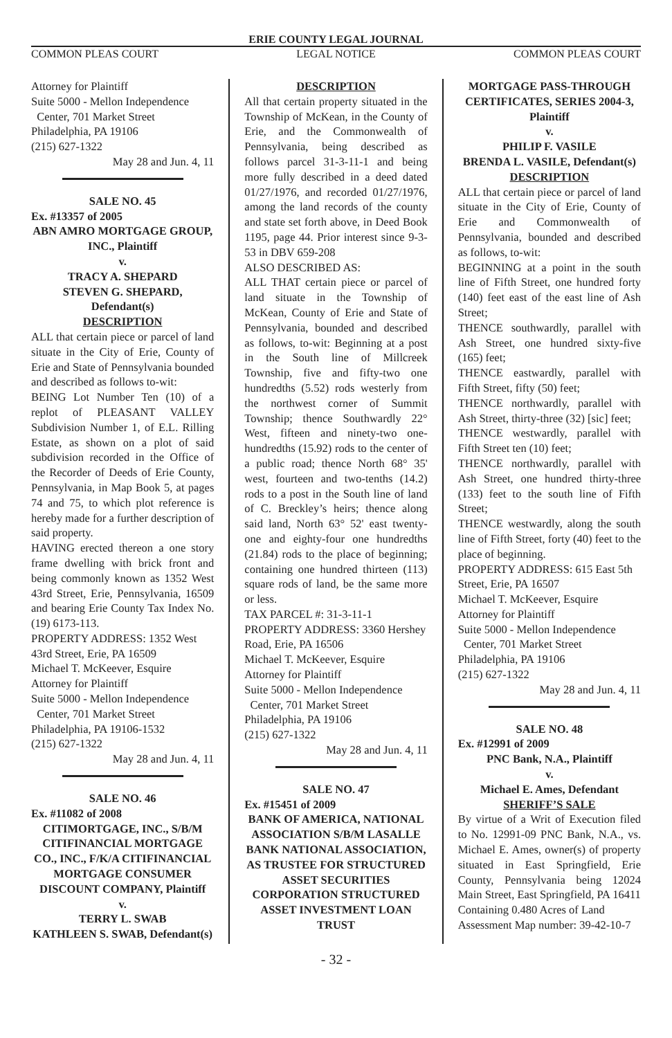ERIE COUNTY LEGAL JOURNAL
COMMON PLEAS COURT LEGAL NOTICE COMMON PLEAS COURT
Attorney for Plaintiff
Suite 5000 - Mellon Independence
Center, 701 Market Street
Philadelphia, PA 19106
(215) 627-1322
May 28 and Jun. 4, 11
SALE NO. 45
Ex. #13357 of 2005
ABN AMRO MORTGAGE GROUP, INC., Plaintiff
v.
TRACY A. SHEPARD
STEVEN G. SHEPARD, Defendant(s)
DESCRIPTION
ALL that certain piece or parcel of land situate in the City of Erie, County of Erie and State of Pennsylvania bounded and described as follows to-wit:
BEING Lot Number Ten (10) of a replot of PLEASANT VALLEY Subdivision Number 1, of E.L. Rilling Estate, as shown on a plot of said subdivision recorded in the Office of the Recorder of Deeds of Erie County, Pennsylvania, in Map Book 5, at pages 74 and 75, to which plot reference is hereby made for a further description of said property.
HAVING erected thereon a one story frame dwelling with brick front and being commonly known as 1352 West 43rd Street, Erie, Pennsylvania, 16509 and bearing Erie County Tax Index No. (19) 6173-113.
PROPERTY ADDRESS: 1352 West 43rd Street, Erie, PA 16509
Michael T. McKeever, Esquire
Attorney for Plaintiff
Suite 5000 - Mellon Independence
Center, 701 Market Street
Philadelphia, PA 19106-1532
(215) 627-1322
May 28 and Jun. 4, 11
SALE NO. 46
Ex. #11082 of 2008
CITIMORTGAGE, INC., S/B/M CITIFINANCIAL MORTGAGE CO., INC., F/K/A CITIFINANCIAL MORTGAGE CONSUMER DISCOUNT COMPANY, Plaintiff
v.
TERRY L. SWAB
KATHLEEN S. SWAB, Defendant(s)
DESCRIPTION
All that certain property situated in the Township of McKean, in the County of Erie, and the Commonwealth of Pennsylvania, being described as follows parcel 31-3-11-1 and being more fully described in a deed dated 01/27/1976, and recorded 01/27/1976, among the land records of the county and state set forth above, in Deed Book 1195, page 44. Prior interest since 9-3-53 in DBV 659-208
ALSO DESCRIBED AS:
ALL THAT certain piece or parcel of land situate in the Township of McKean, County of Erie and State of Pennsylvania, bounded and described as follows, to-wit: Beginning at a post in the South line of Millcreek Township, five and fifty-two one hundredths (5.52) rods westerly from the northwest corner of Summit Township; thence Southwardly 22° West, fifteen and ninety-two one-hundredths (15.92) rods to the center of a public road; thence North 68° 35' west, fourteen and two-tenths (14.2) rods to a post in the South line of land of C. Breckley’s heirs; thence along said land, North 63° 52' east twenty-one and eighty-four one hundredths (21.84) rods to the place of beginning; containing one hundred thirteen (113) square rods of land, be the same more or less.
TAX PARCEL #: 31-3-11-1
PROPERTY ADDRESS: 3360 Hershey Road, Erie, PA 16506
Michael T. McKeever, Esquire
Attorney for Plaintiff
Suite 5000 - Mellon Independence
Center, 701 Market Street
Philadelphia, PA 19106
(215) 627-1322
May 28 and Jun. 4, 11
SALE NO. 47
Ex. #15451 of 2009
BANK OF AMERICA, NATIONAL ASSOCIATION S/B/M LASALLE BANK NATIONAL ASSOCIATION, AS TRUSTEE FOR STRUCTURED ASSET SECURITIES CORPORATION STRUCTURED ASSET INVESTMENT LOAN TRUST
MORTGAGE PASS-THROUGH CERTIFICATES, SERIES 2004-3, Plaintiff
v.
PHILIP F. VASILE
BRENDA L. VASILE, Defendant(s)
DESCRIPTION
ALL that certain piece or parcel of land situate in the City of Erie, County of Erie and Commonwealth of Pennsylvania, bounded and described as follows, to-wit:
BEGINNING at a point in the south line of Fifth Street, one hundred forty (140) feet east of the east line of Ash Street;
THENCE southwardly, parallel with Ash Street, one hundred sixty-five (165) feet;
THENCE eastwardly, parallel with Fifth Street, fifty (50) feet;
THENCE northwardly, parallel with Ash Street, thirty-three (32) [sic] feet;
THENCE westwardly, parallel with Fifth Street ten (10) feet;
THENCE northwardly, parallel with Ash Street, one hundred thirty-three (133) feet to the south line of Fifth Street;
THENCE westwardly, along the south line of Fifth Street, forty (40) feet to the place of beginning.
PROPERTY ADDRESS: 615 East 5th Street, Erie, PA 16507
Michael T. McKeever, Esquire
Attorney for Plaintiff
Suite 5000 - Mellon Independence
Center, 701 Market Street
Philadelphia, PA 19106
(215) 627-1322
May 28 and Jun. 4, 11
SALE NO. 48
Ex. #12991 of 2009
PNC Bank, N.A., Plaintiff
v.
Michael E. Ames, Defendant
SHERIFF’S SALE
By virtue of a Writ of Execution filed to No. 12991-09 PNC Bank, N.A., vs. Michael E. Ames, owner(s) of property situated in East Springfield, Erie County, Pennsylvania being 12024 Main Street, East Springfield, PA 16411
Containing 0.480 Acres of Land
Assessment Map number: 39-42-10-7
- 32 -